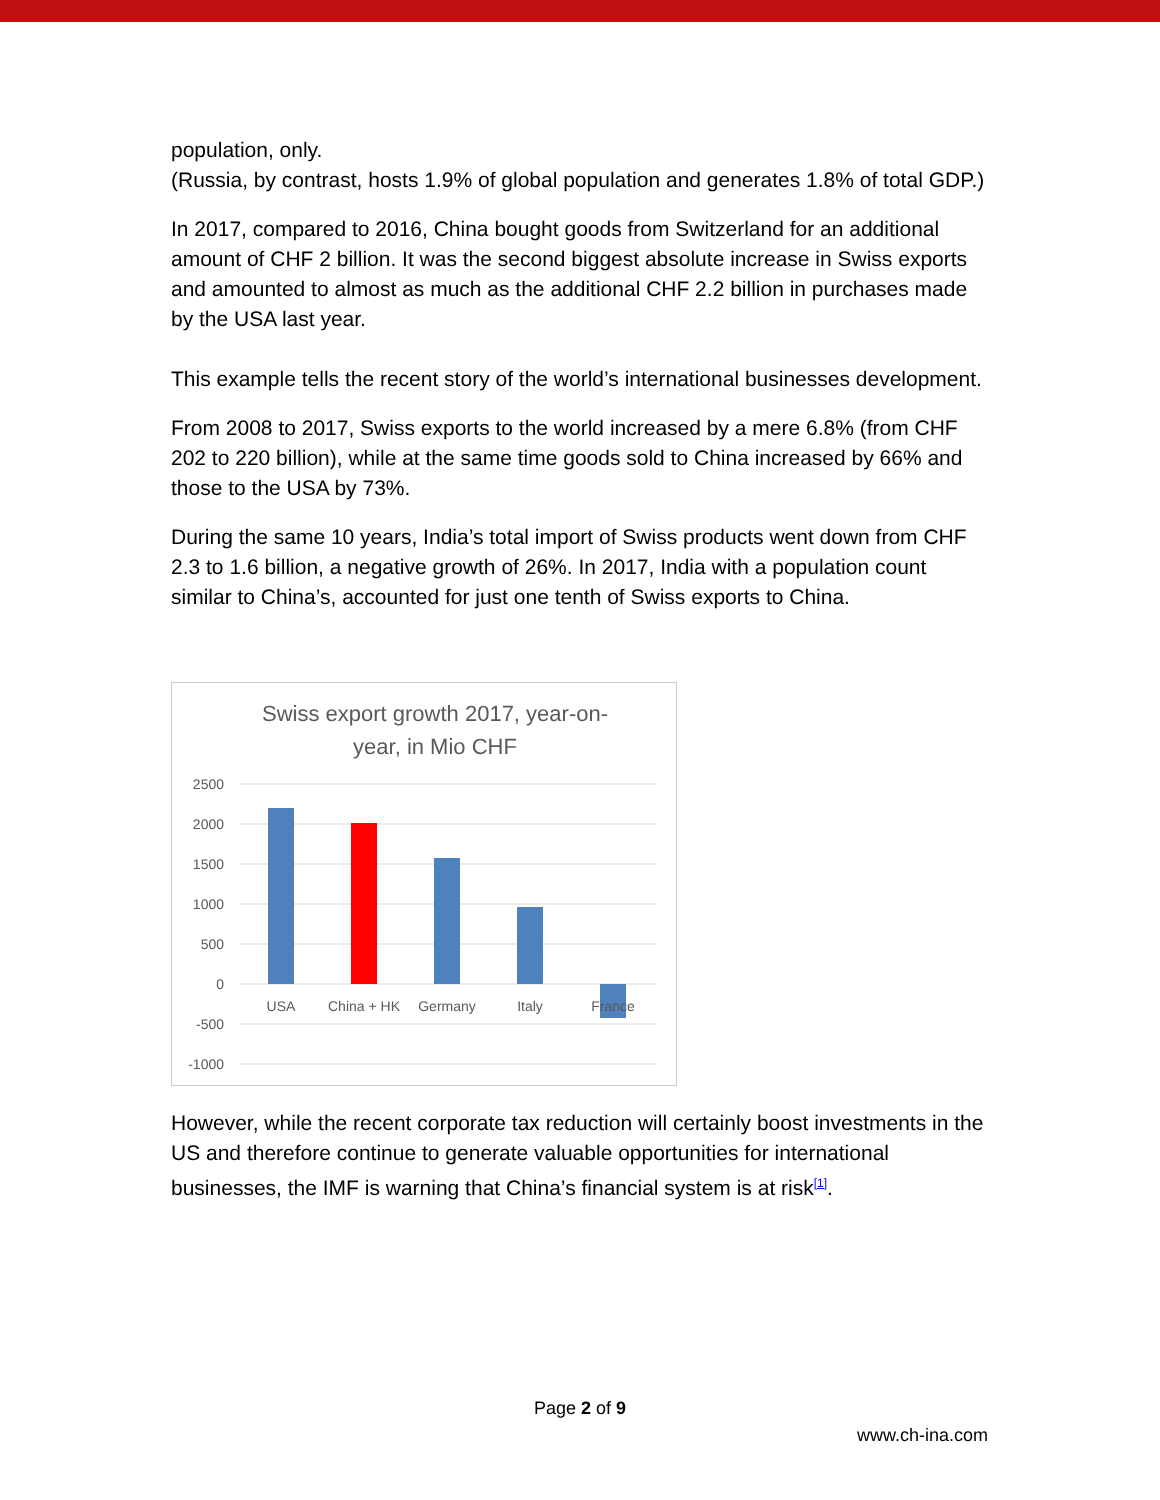population, only.
(Russia, by contrast, hosts 1.9% of global population and generates 1.8% of total GDP.)
In 2017, compared to 2016, China bought goods from Switzerland for an additional amount of CHF 2 billion. It was the second biggest absolute increase in Swiss exports and amounted to almost as much as the additional CHF 2.2 billion in purchases made by the USA last year.
This example tells the recent story of the world’s international businesses development.
From 2008 to 2017, Swiss exports to the world increased by a mere 6.8% (from CHF 202 to 220 billion), while at the same time goods sold to China increased by 66% and those to the USA by 73%.
During the same 10 years, India’s total import of Swiss products went down from CHF 2.3 to 1.6 billion, a negative growth of 26%. In 2017, India with a population count similar to China’s, accounted for just one tenth of Swiss exports to China.
Swiss export growth 2017, year-on-
year, in Mio CHF
2500
2000
1500
1000
500
0
-500
-1000
USA
China + HK
Germany
Italy
France
However, while the recent corporate tax reduction will certainly boost investments in the US and therefore continue to generate valuable opportunities for international businesses, the IMF is warning that China’s financial system is at risk<sup>[1]</sup>.
Page 2 of 9
www.ch-ina.com